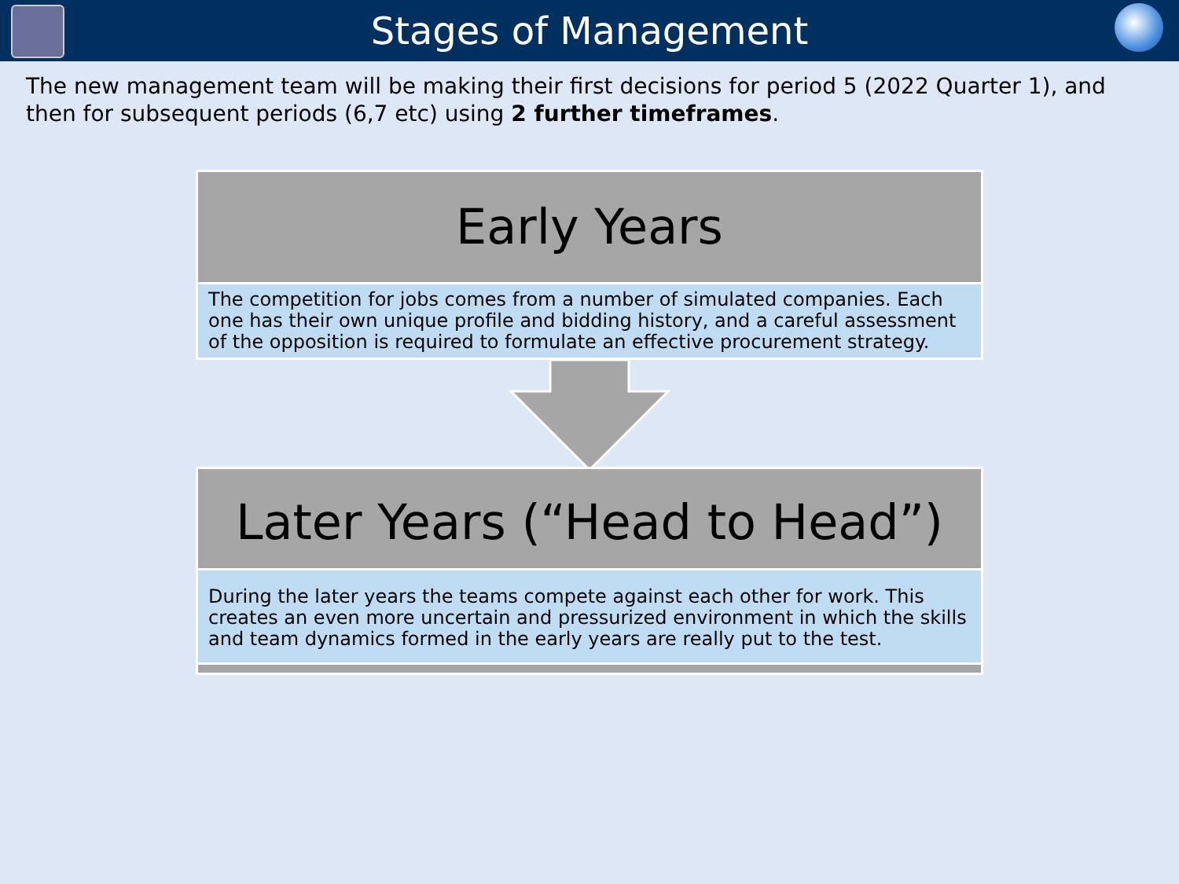Stages of Management
The new management team will be making their first decisions for period 5 (2022 Quarter 1), and then for subsequent periods (6,7 etc) using 2 further timeframes.
Early Years
The competition for jobs comes from a number of simulated companies. Each one has their own unique profile and bidding history, and a careful assessment of the opposition is required to formulate an effective procurement strategy.
Later Years (“Head to Head”)
During the later years the teams compete against each other for work. This creates an even more uncertain and pressurized environment in which the skills and team dynamics formed in the early years are really put to the test.